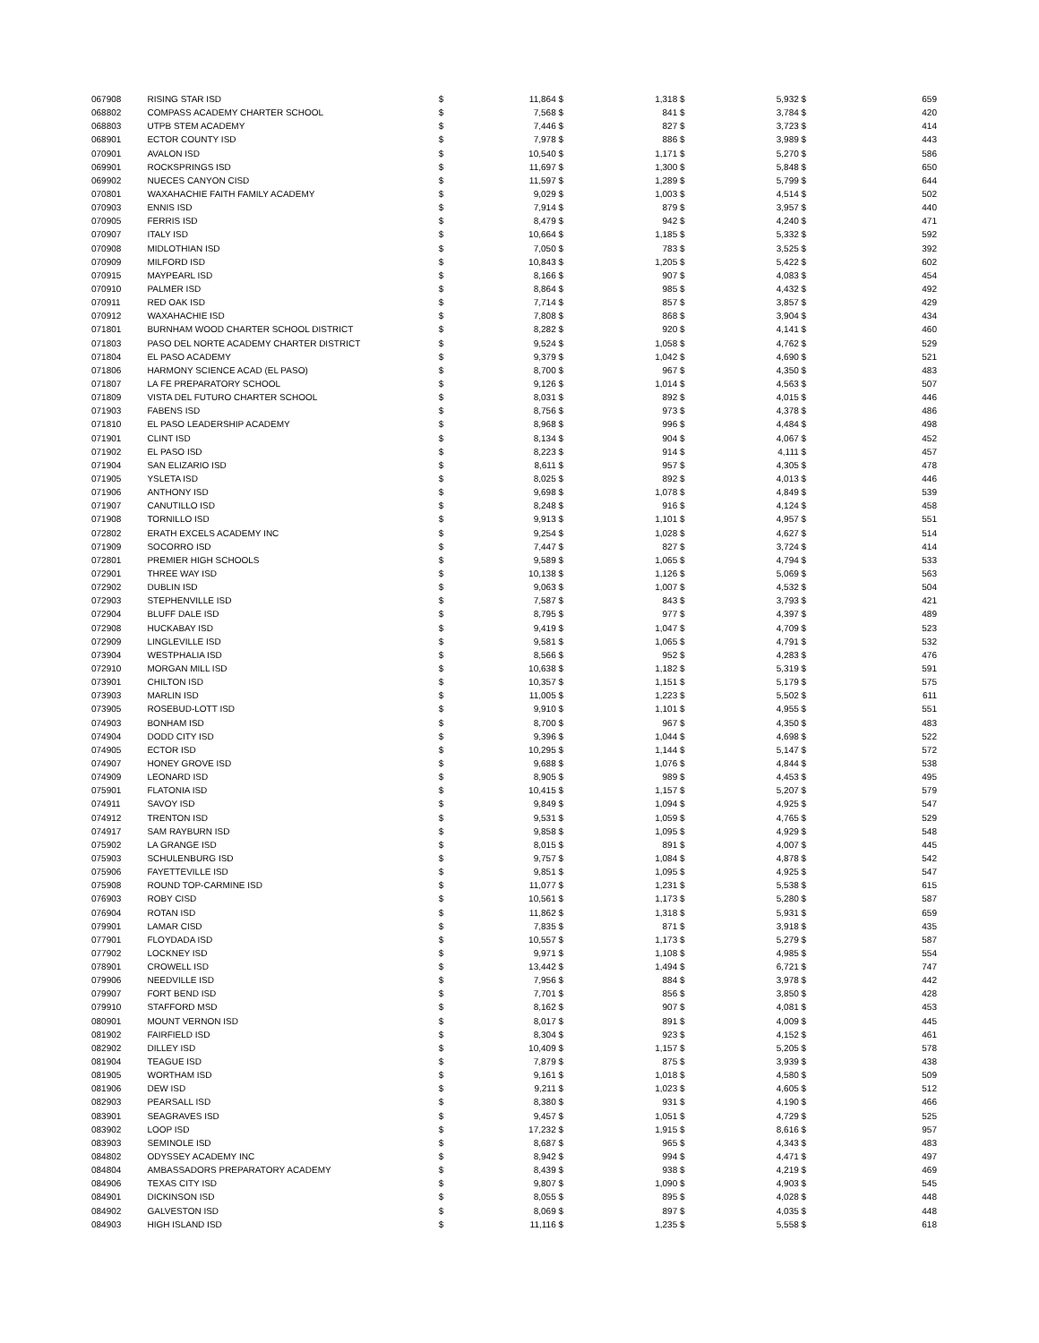| 067908 | RISING STAR ISD | $ | 11,864 | $ | 1,318 | $ | 5,932 | $ | 659 |
| 068802 | COMPASS ACADEMY CHARTER SCHOOL | $ | 7,568 | $ | 841 | $ | 3,784 | $ | 420 |
| 068803 | UTPB STEM ACADEMY | $ | 7,446 | $ | 827 | $ | 3,723 | $ | 414 |
| 068901 | ECTOR COUNTY ISD | $ | 7,978 | $ | 886 | $ | 3,989 | $ | 443 |
| 070901 | AVALON ISD | $ | 10,540 | $ | 1,171 | $ | 5,270 | $ | 586 |
| 069901 | ROCKSPRINGS ISD | $ | 11,697 | $ | 1,300 | $ | 5,848 | $ | 650 |
| 069902 | NUECES CANYON CISD | $ | 11,597 | $ | 1,289 | $ | 5,799 | $ | 644 |
| 070801 | WAXAHACHIE FAITH FAMILY ACADEMY | $ | 9,029 | $ | 1,003 | $ | 4,514 | $ | 502 |
| 070903 | ENNIS ISD | $ | 7,914 | $ | 879 | $ | 3,957 | $ | 440 |
| 070905 | FERRIS ISD | $ | 8,479 | $ | 942 | $ | 4,240 | $ | 471 |
| 070907 | ITALY ISD | $ | 10,664 | $ | 1,185 | $ | 5,332 | $ | 592 |
| 070908 | MIDLOTHIAN ISD | $ | 7,050 | $ | 783 | $ | 3,525 | $ | 392 |
| 070909 | MILFORD ISD | $ | 10,843 | $ | 1,205 | $ | 5,422 | $ | 602 |
| 070915 | MAYPEARL ISD | $ | 8,166 | $ | 907 | $ | 4,083 | $ | 454 |
| 070910 | PALMER ISD | $ | 8,864 | $ | 985 | $ | 4,432 | $ | 492 |
| 070911 | RED OAK ISD | $ | 7,714 | $ | 857 | $ | 3,857 | $ | 429 |
| 070912 | WAXAHACHIE ISD | $ | 7,808 | $ | 868 | $ | 3,904 | $ | 434 |
| 071801 | BURNHAM WOOD CHARTER SCHOOL DISTRICT | $ | 8,282 | $ | 920 | $ | 4,141 | $ | 460 |
| 071803 | PASO DEL NORTE ACADEMY CHARTER DISTRICT | $ | 9,524 | $ | 1,058 | $ | 4,762 | $ | 529 |
| 071804 | EL PASO ACADEMY | $ | 9,379 | $ | 1,042 | $ | 4,690 | $ | 521 |
| 071806 | HARMONY SCIENCE ACAD (EL PASO) | $ | 8,700 | $ | 967 | $ | 4,350 | $ | 483 |
| 071807 | LA FE PREPARATORY SCHOOL | $ | 9,126 | $ | 1,014 | $ | 4,563 | $ | 507 |
| 071809 | VISTA DEL FUTURO CHARTER SCHOOL | $ | 8,031 | $ | 892 | $ | 4,015 | $ | 446 |
| 071903 | FABENS ISD | $ | 8,756 | $ | 973 | $ | 4,378 | $ | 486 |
| 071810 | EL PASO LEADERSHIP ACADEMY | $ | 8,968 | $ | 996 | $ | 4,484 | $ | 498 |
| 071901 | CLINT ISD | $ | 8,134 | $ | 904 | $ | 4,067 | $ | 452 |
| 071902 | EL PASO ISD | $ | 8,223 | $ | 914 | $ | 4,111 | $ | 457 |
| 071904 | SAN ELIZARIO ISD | $ | 8,611 | $ | 957 | $ | 4,305 | $ | 478 |
| 071905 | YSLETA ISD | $ | 8,025 | $ | 892 | $ | 4,013 | $ | 446 |
| 071906 | ANTHONY ISD | $ | 9,698 | $ | 1,078 | $ | 4,849 | $ | 539 |
| 071907 | CANUTILLO ISD | $ | 8,248 | $ | 916 | $ | 4,124 | $ | 458 |
| 071908 | TORNILLO ISD | $ | 9,913 | $ | 1,101 | $ | 4,957 | $ | 551 |
| 072802 | ERATH EXCELS ACADEMY INC | $ | 9,254 | $ | 1,028 | $ | 4,627 | $ | 514 |
| 071909 | SOCORRO ISD | $ | 7,447 | $ | 827 | $ | 3,724 | $ | 414 |
| 072801 | PREMIER HIGH SCHOOLS | $ | 9,589 | $ | 1,065 | $ | 4,794 | $ | 533 |
| 072901 | THREE WAY ISD | $ | 10,138 | $ | 1,126 | $ | 5,069 | $ | 563 |
| 072902 | DUBLIN ISD | $ | 9,063 | $ | 1,007 | $ | 4,532 | $ | 504 |
| 072903 | STEPHENVILLE ISD | $ | 7,587 | $ | 843 | $ | 3,793 | $ | 421 |
| 072904 | BLUFF DALE ISD | $ | 8,795 | $ | 977 | $ | 4,397 | $ | 489 |
| 072908 | HUCKABAY ISD | $ | 9,419 | $ | 1,047 | $ | 4,709 | $ | 523 |
| 072909 | LINGLEVILLE ISD | $ | 9,581 | $ | 1,065 | $ | 4,791 | $ | 532 |
| 073904 | WESTPHALIA ISD | $ | 8,566 | $ | 952 | $ | 4,283 | $ | 476 |
| 072910 | MORGAN MILL ISD | $ | 10,638 | $ | 1,182 | $ | 5,319 | $ | 591 |
| 073901 | CHILTON ISD | $ | 10,357 | $ | 1,151 | $ | 5,179 | $ | 575 |
| 073903 | MARLIN ISD | $ | 11,005 | $ | 1,223 | $ | 5,502 | $ | 611 |
| 073905 | ROSEBUD-LOTT ISD | $ | 9,910 | $ | 1,101 | $ | 4,955 | $ | 551 |
| 074903 | BONHAM ISD | $ | 8,700 | $ | 967 | $ | 4,350 | $ | 483 |
| 074904 | DODD CITY ISD | $ | 9,396 | $ | 1,044 | $ | 4,698 | $ | 522 |
| 074905 | ECTOR ISD | $ | 10,295 | $ | 1,144 | $ | 5,147 | $ | 572 |
| 074907 | HONEY GROVE ISD | $ | 9,688 | $ | 1,076 | $ | 4,844 | $ | 538 |
| 074909 | LEONARD ISD | $ | 8,905 | $ | 989 | $ | 4,453 | $ | 495 |
| 075901 | FLATONIA ISD | $ | 10,415 | $ | 1,157 | $ | 5,207 | $ | 579 |
| 074911 | SAVOY ISD | $ | 9,849 | $ | 1,094 | $ | 4,925 | $ | 547 |
| 074912 | TRENTON ISD | $ | 9,531 | $ | 1,059 | $ | 4,765 | $ | 529 |
| 074917 | SAM RAYBURN ISD | $ | 9,858 | $ | 1,095 | $ | 4,929 | $ | 548 |
| 075902 | LA GRANGE ISD | $ | 8,015 | $ | 891 | $ | 4,007 | $ | 445 |
| 075903 | SCHULENBURG ISD | $ | 9,757 | $ | 1,084 | $ | 4,878 | $ | 542 |
| 075906 | FAYETTEVILLE ISD | $ | 9,851 | $ | 1,095 | $ | 4,925 | $ | 547 |
| 075908 | ROUND TOP-CARMINE ISD | $ | 11,077 | $ | 1,231 | $ | 5,538 | $ | 615 |
| 076903 | ROBY CISD | $ | 10,561 | $ | 1,173 | $ | 5,280 | $ | 587 |
| 076904 | ROTAN ISD | $ | 11,862 | $ | 1,318 | $ | 5,931 | $ | 659 |
| 079901 | LAMAR CISD | $ | 7,835 | $ | 871 | $ | 3,918 | $ | 435 |
| 077901 | FLOYDADA ISD | $ | 10,557 | $ | 1,173 | $ | 5,279 | $ | 587 |
| 077902 | LOCKNEY ISD | $ | 9,971 | $ | 1,108 | $ | 4,985 | $ | 554 |
| 078901 | CROWELL ISD | $ | 13,442 | $ | 1,494 | $ | 6,721 | $ | 747 |
| 079906 | NEEDVILLE ISD | $ | 7,956 | $ | 884 | $ | 3,978 | $ | 442 |
| 079907 | FORT BEND ISD | $ | 7,701 | $ | 856 | $ | 3,850 | $ | 428 |
| 079910 | STAFFORD MSD | $ | 8,162 | $ | 907 | $ | 4,081 | $ | 453 |
| 080901 | MOUNT VERNON ISD | $ | 8,017 | $ | 891 | $ | 4,009 | $ | 445 |
| 081902 | FAIRFIELD ISD | $ | 8,304 | $ | 923 | $ | 4,152 | $ | 461 |
| 082902 | DILLEY ISD | $ | 10,409 | $ | 1,157 | $ | 5,205 | $ | 578 |
| 081904 | TEAGUE ISD | $ | 7,879 | $ | 875 | $ | 3,939 | $ | 438 |
| 081905 | WORTHAM ISD | $ | 9,161 | $ | 1,018 | $ | 4,580 | $ | 509 |
| 081906 | DEW ISD | $ | 9,211 | $ | 1,023 | $ | 4,605 | $ | 512 |
| 082903 | PEARSALL ISD | $ | 8,380 | $ | 931 | $ | 4,190 | $ | 466 |
| 083901 | SEAGRAVES ISD | $ | 9,457 | $ | 1,051 | $ | 4,729 | $ | 525 |
| 083902 | LOOP ISD | $ | 17,232 | $ | 1,915 | $ | 8,616 | $ | 957 |
| 083903 | SEMINOLE ISD | $ | 8,687 | $ | 965 | $ | 4,343 | $ | 483 |
| 084802 | ODYSSEY ACADEMY INC | $ | 8,942 | $ | 994 | $ | 4,471 | $ | 497 |
| 084804 | AMBASSADORS PREPARATORY ACADEMY | $ | 8,439 | $ | 938 | $ | 4,219 | $ | 469 |
| 084906 | TEXAS CITY ISD | $ | 9,807 | $ | 1,090 | $ | 4,903 | $ | 545 |
| 084901 | DICKINSON ISD | $ | 8,055 | $ | 895 | $ | 4,028 | $ | 448 |
| 084902 | GALVESTON ISD | $ | 8,069 | $ | 897 | $ | 4,035 | $ | 448 |
| 084903 | HIGH ISLAND ISD | $ | 11,116 | $ | 1,235 | $ | 5,558 | $ | 618 |